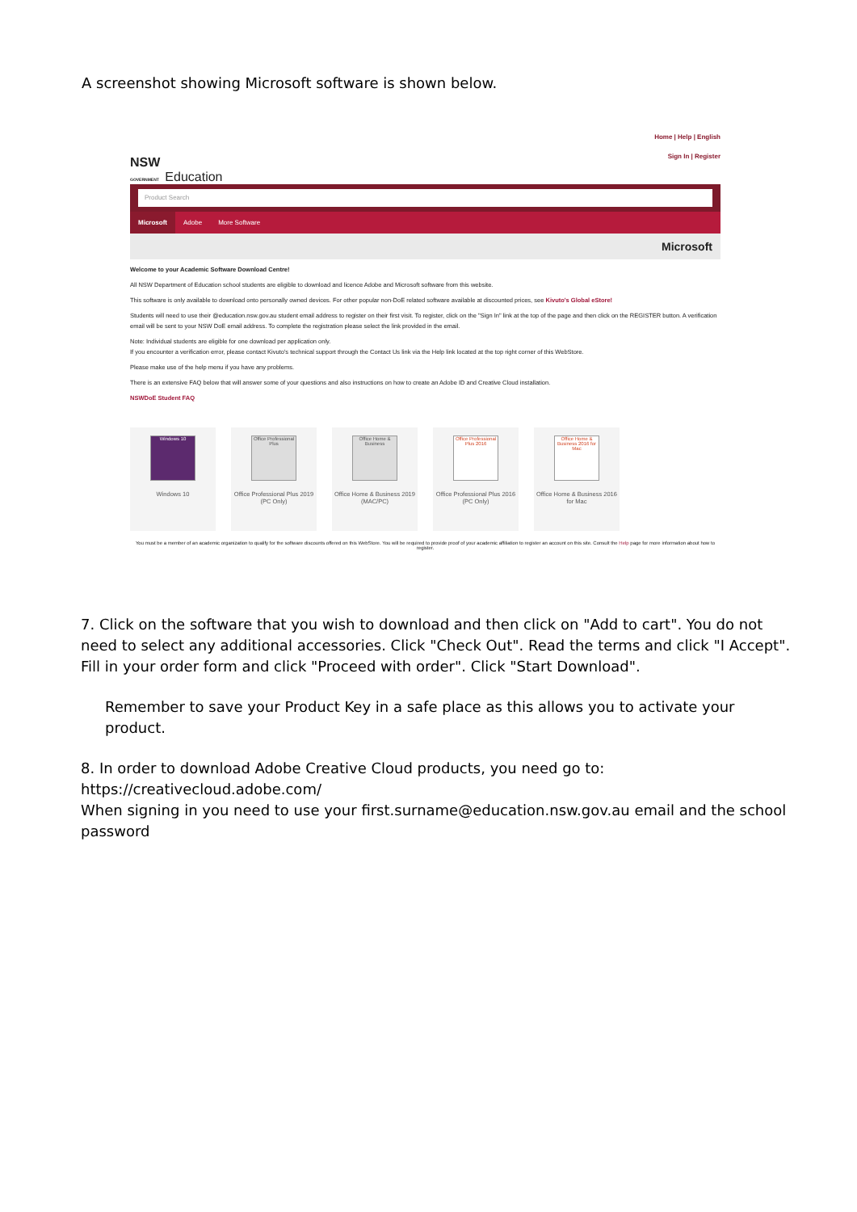A screenshot showing Microsoft software is shown below.
NSW
GOVERNMENT Education
Home | Help | English
Sign In | Register
Product Search
Microsoft Adobe More Software
Microsoft
Welcome to your Academic Software Download Centre!
All NSW Department of Education school students are eligible to download and licence Adobe and Microsoft software from this website.
This software is only available to download onto personally owned devices. For other popular non-DoE related software available at discounted prices, see Kivuto's Global eStore!
Students will need to use their @education.nsw.gov.au student email address to register on their first visit. To register, click on the "Sign In" link at the top of the page and then click on the REGISTER button. A verification email will be sent to your NSW DoE email address. To complete the registration please select the link provided in the email.
Note: Individual students are eligible for one download per application only.
If you encounter a verification error, please contact Kivuto's technical support through the Contact Us link via the Help link located at the top right corner of this WebStore.
Please make use of the help menu if you have any problems.
There is an extensive FAQ below that will answer some of your questions and also instructions on how to create an Adobe ID and Creative Cloud installation.
NSWDoE Student FAQ
Windows 10
Windows 10
Office Professional Plus
Office Professional Plus 2019 (PC Only)
Office Home & Business
Office Home & Business 2019 (MAC/PC)
Office Professional Plus 2016
Office Professional Plus 2016 (PC Only)
Office Home & Business 2016 for Mac
Office Home & Business 2016 for Mac
You must be a member of an academic organization to qualify for the software discounts offered on this WebStore. You will be required to provide proof of your academic affiliation to register an account on this site. Consult the Help page for more information about how to register.
7. Click on the software that you wish to download and then click on "Add to cart". You do not need to select any additional accessories. Click "Check Out". Read the terms and click "I Accept". Fill in your order form and click "Proceed with order". Click "Start Download".
Remember to save your Product Key in a safe place as this allows you to activate your product.
8. In order to download Adobe Creative Cloud products, you need go to:
https://creativecloud.adobe.com/
When signing in you need to use your first.surname@education.nsw.gov.au email and the school password